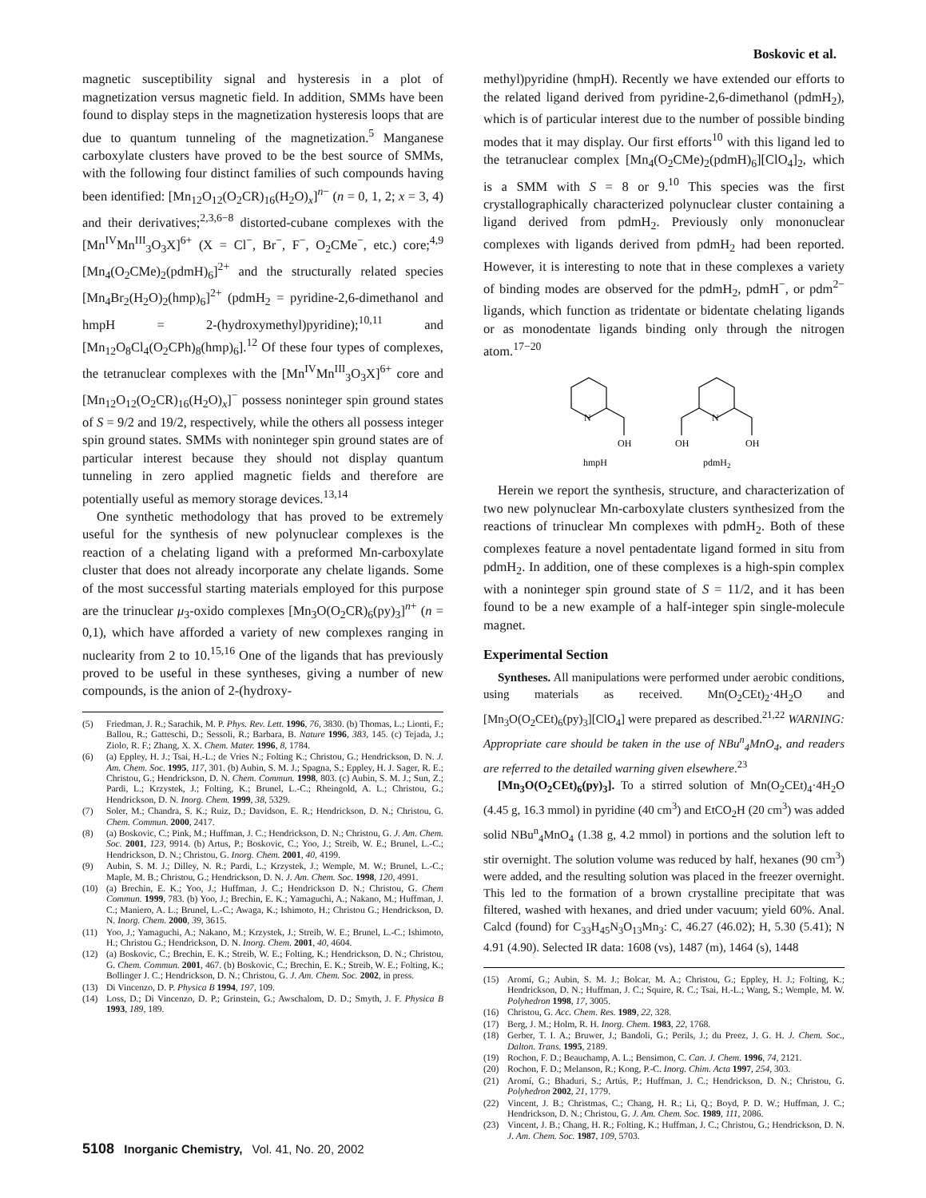Boskovic et al.
magnetic susceptibility signal and hysteresis in a plot of magnetization versus magnetic field. In addition, SMMs have been found to display steps in the magnetization hysteresis loops that are due to quantum tunneling of the magnetization.<sup>5</sup> Manganese carboxylate clusters have proved to be the best source of SMMs, with the following four distinct families of such compounds having been identified: [Mn<sub>12</sub>O<sub>12</sub>(O<sub>2</sub>CR)<sub>16</sub>(H<sub>2</sub>O)<sub>x</sub>]<sup>n−</sup> (n = 0, 1, 2; x = 3, 4) and their derivatives;<sup>2,3,6−8</sup> distorted-cubane complexes with the [Mn<sup>IV</sup>Mn<sup>III</sup><sub>3</sub>O<sub>3</sub>X]<sup>6+</sup> (X = Cl<sup>−</sup>, Br<sup>−</sup>, F<sup>−</sup>, O<sub>2</sub>CMe<sup>−</sup>, etc.) core;<sup>4,9</sup> [Mn<sub>4</sub>(O<sub>2</sub>CMe)<sub>2</sub>(pdmH)<sub>6</sub>]<sup>2+</sup> and the structurally related species [Mn<sub>4</sub>Br<sub>2</sub>(H<sub>2</sub>O)<sub>2</sub>(hmp)<sub>6</sub>]<sup>2+</sup> (pdmH<sub>2</sub> = pyridine-2,6-dimethanol and hmpH = 2-(hydroxymethyl)pyridine);<sup>10,11</sup> and [Mn<sub>12</sub>O<sub>8</sub>Cl<sub>4</sub>(O<sub>2</sub>CPh)<sub>8</sub>(hmp)<sub>6</sub>].<sup>12</sup> Of these four types of complexes, the tetranuclear complexes with the [Mn<sup>IV</sup>Mn<sup>III</sup><sub>3</sub>O<sub>3</sub>X]<sup>6+</sup> core and [Mn<sub>12</sub>O<sub>12</sub>(O<sub>2</sub>CR)<sub>16</sub>(H<sub>2</sub>O)<sub>x</sub>]<sup>−</sup> possess noninteger spin ground states of S = 9/2 and 19/2, respectively, while the others all possess integer spin ground states. SMMs with noninteger spin ground states are of particular interest because they should not display quantum tunneling in zero applied magnetic fields and therefore are potentially useful as memory storage devices.<sup>13,14</sup>
One synthetic methodology that has proved to be extremely useful for the synthesis of new polynuclear complexes is the reaction of a chelating ligand with a preformed Mn-carboxylate cluster that does not already incorporate any chelate ligands. Some of the most successful starting materials employed for this purpose are the trinuclear μ<sub>3</sub>-oxido complexes [Mn<sub>3</sub>O(O<sub>2</sub>CR)<sub>6</sub>(py)<sub>3</sub>]<sup>n+</sup> (n = 0,1), which have afforded a variety of new complexes ranging in nuclearity from 2 to 10.<sup>15,16</sup> One of the ligands that has previously proved to be useful in these syntheses, giving a number of new compounds, is the anion of 2-(hydroxy-
(5) Friedman, J. R.; Sarachik, M. P. Phys. Rev. Lett. 1996, 76, 3830. (b) Thomas, L.; Lionti, F.; Ballou, R.; Gatteschi, D.; Sessoli, R.; Barbara, B. Nature 1996, 383, 145. (c) Tejada, J.; Ziolo, R. F.; Zhang, X. X. Chem. Mater. 1996, 8, 1784.
(6) (a) Eppley, H. J.; Tsai, H.-L.; de Vries N.; Folting K.; Christou, G.; Hendrickson, D. N. J. Am. Chem. Soc. 1995, 117, 301. (b) Aubin, S. M. J.; Spagna, S.; Eppley, H. J. Sager, R. E.; Christou, G.; Hendrickson, D. N. Chem. Commun. 1998, 803. (c) Aubin, S. M. J.; Sun, Z.; Pardi, L.; Krzystek, J.; Folting, K.; Brunel, L.-C.; Rheingold, A. L.; Christou, G.; Hendrickson, D. N. Inorg. Chem. 1999, 38, 5329.
(7) Soler, M.; Chandra, S. K.; Ruiz, D.; Davidson, E. R.; Hendrickson, D. N.; Christou, G. Chem. Commun. 2000, 2417.
(8) (a) Boskovic, C.; Pink, M.; Huffman, J. C.; Hendrickson, D. N.; Christou, G. J. Am. Chem. Soc. 2001, 123, 9914. (b) Artus, P.; Boskovic, C.; Yoo, J.; Streib, W. E.; Brunel, L.-C.; Hendrickson, D. N.; Christou, G. Inorg. Chem. 2001, 40, 4199.
(9) Aubin, S. M. J.; Dilley, N. R.; Pardi, L.; Krzystek, J.; Wemple, M. W.; Brunel, L.-C.; Maple, M. B.; Christou, G.; Hendrickson, D. N. J. Am. Chem. Soc. 1998, 120, 4991.
(10) (a) Brechin, E. K.; Yoo, J.; Huffman, J. C.; Hendrickson D. N.; Christou, G. Chem Commun. 1999, 783. (b) Yoo, J.; Brechin, E. K.; Yamaguchi, A.; Nakano, M.; Huffman, J. C.; Maniero, A. L.; Brunel, L.-C.; Awaga, K.; Ishimoto, H.; Christou G.; Hendrickson, D. N. Inorg. Chem. 2000, 39, 3615.
(11) Yoo, J.; Yamaguchi, A.; Nakano, M.; Krzystek, J.; Streib, W. E.; Brunel, L.-C.; Ishimoto, H.; Christou G.; Hendrickson, D. N. Inorg. Chem. 2001, 40, 4604.
(12) (a) Boskovic, C.; Brechin, E. K.; Streib, W. E.; Folting, K.; Hendrickson, D. N.; Christou, G. Chem. Commun. 2001, 467. (b) Boskovic, C.; Brechin, E. K.; Streib, W. E.; Folting, K.; Bollinger J. C.; Hendrickson, D. N.; Christou, G. J. Am. Chem. Soc. 2002, in press.
(13) Di Vincenzo, D. P. Physica B 1994, 197, 109.
(14) Loss, D.; Di Vincenzo, D. P.; Grinstein, G.; Awschalom, D. D.; Smyth, J. F. Physica B 1993, 189, 189.
methyl)pyridine (hmpH). Recently we have extended our efforts to the related ligand derived from pyridine-2,6-dimethanol (pdmH<sub>2</sub>), which is of particular interest due to the number of possible binding modes that it may display. Our first efforts<sup>10</sup> with this ligand led to the tetranuclear complex [Mn<sub>4</sub>(O<sub>2</sub>CMe)<sub>2</sub>(pdmH)<sub>6</sub>][ClO<sub>4</sub>]<sub>2</sub>, which is a SMM with S = 8 or 9.<sup>10</sup> This species was the first crystallographically characterized polynuclear cluster containing a ligand derived from pdmH<sub>2</sub>. Previously only mononuclear complexes with ligands derived from pdmH<sub>2</sub> had been reported. However, it is interesting to note that in these complexes a variety of binding modes are observed for the pdmH<sub>2</sub>, pdmH<sup>−</sup>, or pdm<sup>2−</sup> ligands, which function as tridentate or bidentate chelating ligands or as monodentate ligands binding only through the nitrogen atom.<sup>17−20</sup>
N
OH
hmpH
N
OH
OH
pdmH2
Herein we report the synthesis, structure, and characterization of two new polynuclear Mn-carboxylate clusters synthesized from the reactions of trinuclear Mn complexes with pdmH<sub>2</sub>. Both of these complexes feature a novel pentadentate ligand formed in situ from pdmH<sub>2</sub>. In addition, one of these complexes is a high-spin complex with a noninteger spin ground state of S = 11/2, and it has been found to be a new example of a half-integer spin single-molecule magnet.
Experimental Section
Syntheses. All manipulations were performed under aerobic conditions, using materials as received. Mn(O<sub>2</sub>CEt)<sub>2</sub>·4H<sub>2</sub>O and [Mn<sub>3</sub>O(O<sub>2</sub>CEt)<sub>6</sub>(py)<sub>3</sub>][ClO<sub>4</sub>] were prepared as described.<sup>21,22</sup> WARNING: Appropriate care should be taken in the use of NBu<sup>n</sup><sub>4</sub>MnO<sub>4</sub>, and readers are referred to the detailed warning given elsewhere.<sup>23</sup>
[Mn<sub>3</sub>O(O<sub>2</sub>CEt)<sub>6</sub>(py)<sub>3</sub>]. To a stirred solution of Mn(O<sub>2</sub>CEt)<sub>4</sub>·4H<sub>2</sub>O (4.45 g, 16.3 mmol) in pyridine (40 cm<sup>3</sup>) and EtCO<sub>2</sub>H (20 cm<sup>3</sup>) was added solid NBu<sup>n</sup><sub>4</sub>MnO<sub>4</sub> (1.38 g, 4.2 mmol) in portions and the solution left to stir overnight. The solution volume was reduced by half, hexanes (90 cm<sup>3</sup>) were added, and the resulting solution was placed in the freezer overnight. This led to the formation of a brown crystalline precipitate that was filtered, washed with hexanes, and dried under vacuum; yield 60%. Anal. Calcd (found) for C<sub>33</sub>H<sub>45</sub>N<sub>3</sub>O<sub>13</sub>Mn<sub>3</sub>: C, 46.27 (46.02); H, 5.30 (5.41); N 4.91 (4.90). Selected IR data: 1608 (vs), 1487 (m), 1464 (s), 1448
(15) Aromí, G.; Aubin, S. M. J.; Bolcar, M. A.; Christou, G.; Eppley, H. J.; Folting, K.; Hendrickson, D. N.; Huffman, J. C.; Squire, R. C.; Tsai, H.-L.; Wang, S.; Wemple, M. W. Polyhedron 1998, 17, 3005.
(16) Christou, G. Acc. Chem. Res. 1989, 22, 328.
(17) Berg, J. M.; Holm, R. H. Inorg. Chem. 1983, 22, 1768.
(18) Gerber, T. I. A.; Bruwer, J.; Bandoli, G.; Perils, J.; du Preez, J. G. H. J. Chem. Soc., Dalton. Trans. 1995, 2189.
(19) Rochon, F. D.; Beauchamp, A. L.; Bensimon, C. Can. J. Chem. 1996, 74, 2121.
(20) Rochon, F. D.; Melanson, R.; Kong, P.-C. Inorg. Chim. Acta 1997, 254, 303.
(21) Aromí, G.; Bhaduri, S.; Artús, P.; Huffman, J. C.; Hendrickson, D. N.; Christou, G. Polyhedron 2002, 21, 1779.
(22) Vincent, J. B.; Christmas, C.; Chang, H. R.; Li, Q.; Boyd, P. D. W.; Huffman, J. C.; Hendrickson, D. N.; Christou, G. J. Am. Chem. Soc. 1989, 111, 2086.
(23) Vincent, J. B.; Chang, H. R.; Folting, K.; Huffman, J. C.; Christou, G.; Hendrickson, D. N. J. Am. Chem. Soc. 1987, 109, 5703.
5108 Inorganic Chemistry, Vol. 41, No. 20, 2002